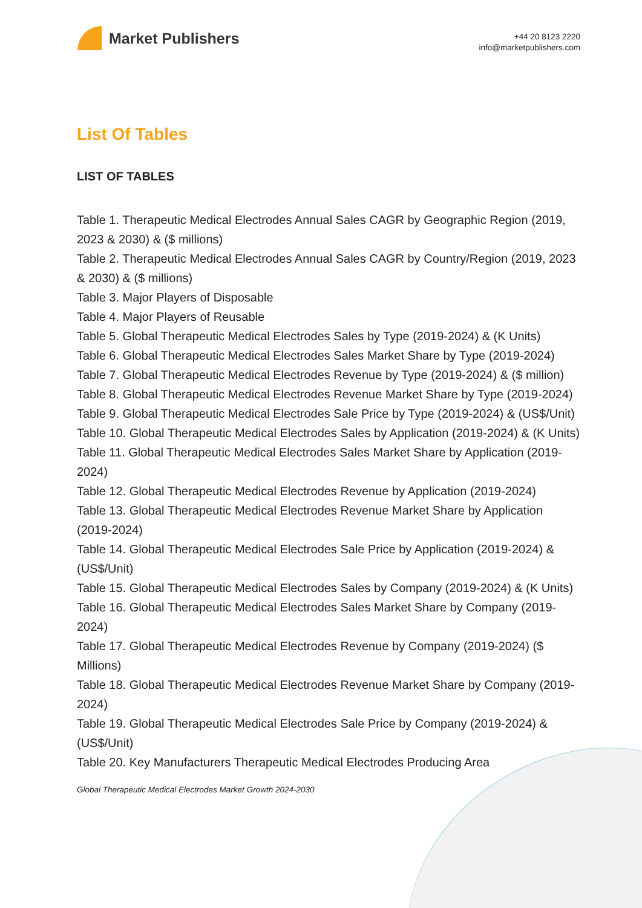Market Publishers
+44 20 8123 2220
info@marketpublishers.com
List Of Tables
LIST OF TABLES
Table 1. Therapeutic Medical Electrodes Annual Sales CAGR by Geographic Region (2019, 2023 & 2030) & ($ millions)
Table 2. Therapeutic Medical Electrodes Annual Sales CAGR by Country/Region (2019, 2023 & 2030) & ($ millions)
Table 3. Major Players of Disposable
Table 4. Major Players of Reusable
Table 5. Global Therapeutic Medical Electrodes Sales by Type (2019-2024) & (K Units)
Table 6. Global Therapeutic Medical Electrodes Sales Market Share by Type (2019-2024)
Table 7. Global Therapeutic Medical Electrodes Revenue by Type (2019-2024) & ($ million)
Table 8. Global Therapeutic Medical Electrodes Revenue Market Share by Type (2019-2024)
Table 9. Global Therapeutic Medical Electrodes Sale Price by Type (2019-2024) & (US$/Unit)
Table 10. Global Therapeutic Medical Electrodes Sales by Application (2019-2024) & (K Units)
Table 11. Global Therapeutic Medical Electrodes Sales Market Share by Application (2019-2024)
Table 12. Global Therapeutic Medical Electrodes Revenue by Application (2019-2024)
Table 13. Global Therapeutic Medical Electrodes Revenue Market Share by Application (2019-2024)
Table 14. Global Therapeutic Medical Electrodes Sale Price by Application (2019-2024) & (US$/Unit)
Table 15. Global Therapeutic Medical Electrodes Sales by Company (2019-2024) & (K Units)
Table 16. Global Therapeutic Medical Electrodes Sales Market Share by Company (2019-2024)
Table 17. Global Therapeutic Medical Electrodes Revenue by Company (2019-2024) ($ Millions)
Table 18. Global Therapeutic Medical Electrodes Revenue Market Share by Company (2019-2024)
Table 19. Global Therapeutic Medical Electrodes Sale Price by Company (2019-2024) & (US$/Unit)
Table 20. Key Manufacturers Therapeutic Medical Electrodes Producing Area
Global Therapeutic Medical Electrodes Market Growth 2024-2030